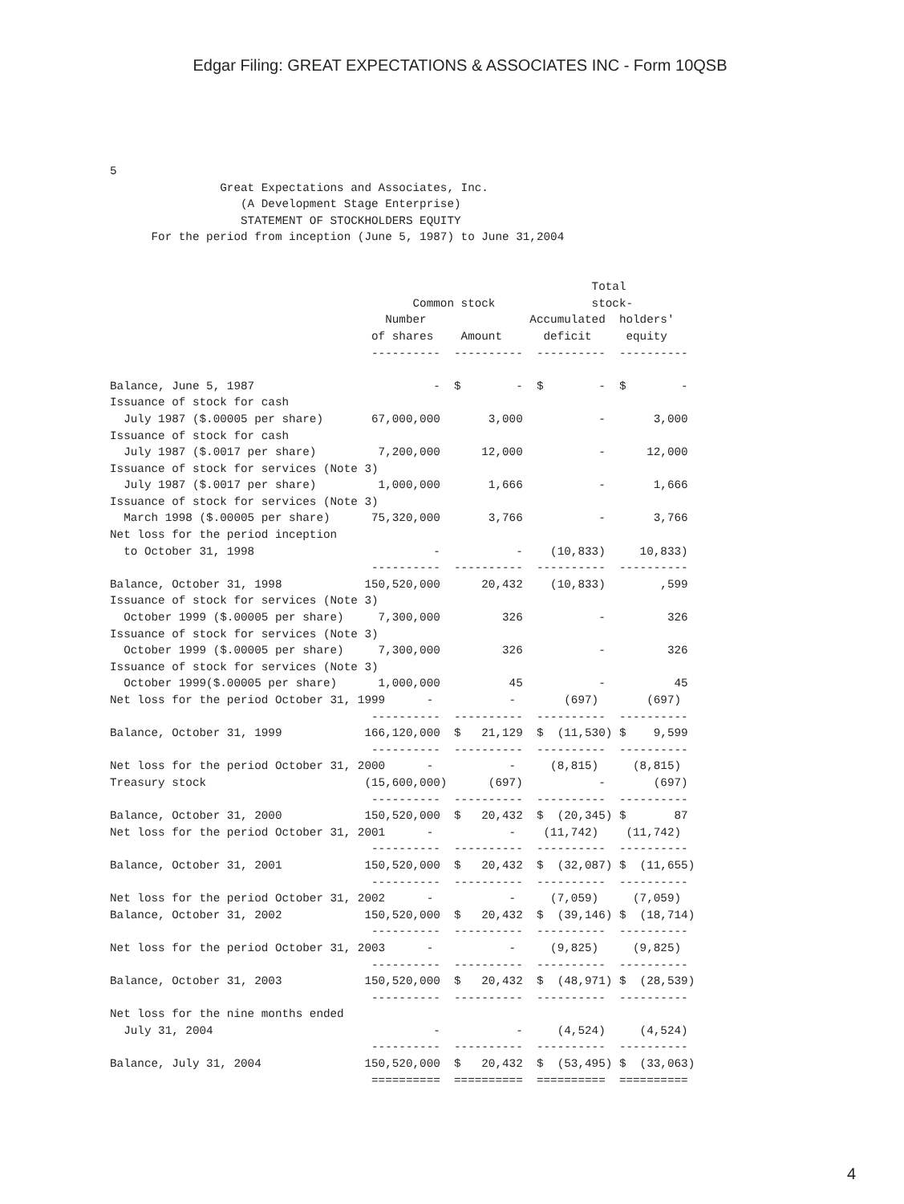Edgar Filing: GREAT EXPECTATIONS & ASSOCIATES INC - Form 10QSB
5
                Great Expectations and Associates, Inc.
                   (A Development Stage Enterprise)
                   STATEMENT OF STOCKHOLDERS EQUITY
      For the period from inception (June 5, 1987) to June 31,2004


                                                                      Total
                                            Common stock              stock-
                                        Number               Accumulated  holders'
                                      of shares    Amount      deficit     equity
                                      ----------  ----------  ----------  ----------

Balance, June 5, 1987                          -  $        -  $        -  $        -
Issuance of stock for cash
  July 1987 ($.00005 per share)       67,000,000       3,000           -       3,000
Issuance of stock for cash
  July 1987 ($.0017 per share)         7,200,000      12,000           -      12,000
Issuance of stock for services (Note 3)
  July 1987 ($.0017 per share)         1,000,000       1,666           -       1,666
Issuance of stock for services (Note 3)
  March 1998 ($.00005 per share)      75,320,000       3,766           -       3,766
Net loss for the period inception
  to October 31, 1998                          -           -    (10,833)     10,833)
                                      ----------  ----------  ----------  ----------
Balance, October 31, 1998            150,520,000      20,432    (10,833)        ,599
Issuance of stock for services (Note 3)
  October 1999 ($.00005 per share)     7,300,000         326           -         326
Issuance of stock for services (Note 3)
  October 1999 ($.00005 per share)     7,300,000         326           -         326
Issuance of stock for services (Note 3)
  October 1999($.00005 per share)      1,000,000          45           -          45
Net loss for the period October 31, 1999      -           -       (697)       (697)
                                      ----------  ----------  ----------  ----------
Balance, October 31, 1999            166,120,000  $   21,129  $  (11,530) $    9,599
                                      ----------  ----------  ----------  ----------
Net loss for the period October 31, 2000      -           -     (8,815)     (8,815)
Treasury stock                       (15,600,000)      (697)           -       (697)
                                      ----------  ----------  ----------  ----------
Balance, October 31, 2000            150,520,000  $   20,432  $  (20,345) $       87
Net loss for the period October 31, 2001      -           -    (11,742)    (11,742)
                                      ----------  ----------  ----------  ----------
Balance, October 31, 2001            150,520,000  $   20,432  $  (32,087) $  (11,655)
                                      ----------  ----------  ----------  ----------
Net loss for the period October 31, 2002      -           -     (7,059)     (7,059)
Balance, October 31, 2002            150,520,000  $   20,432  $  (39,146) $  (18,714)
                                      ----------  ----------  ----------  ----------
Net loss for the period October 31, 2003      -           -     (9,825)     (9,825)
                                      ----------  ----------  ----------  ----------
Balance, October 31, 2003            150,520,000  $   20,432  $  (48,971) $  (28,539)
                                      ----------  ----------  ----------  ----------
Net loss for the nine months ended
  July 31, 2004                                -           -     (4,524)     (4,524)
                                      ----------  ----------  ----------  ----------
Balance, July 31, 2004               150,520,000  $   20,432  $  (53,495) $  (33,063)
                                      ==========  ==========  ==========  ==========
4